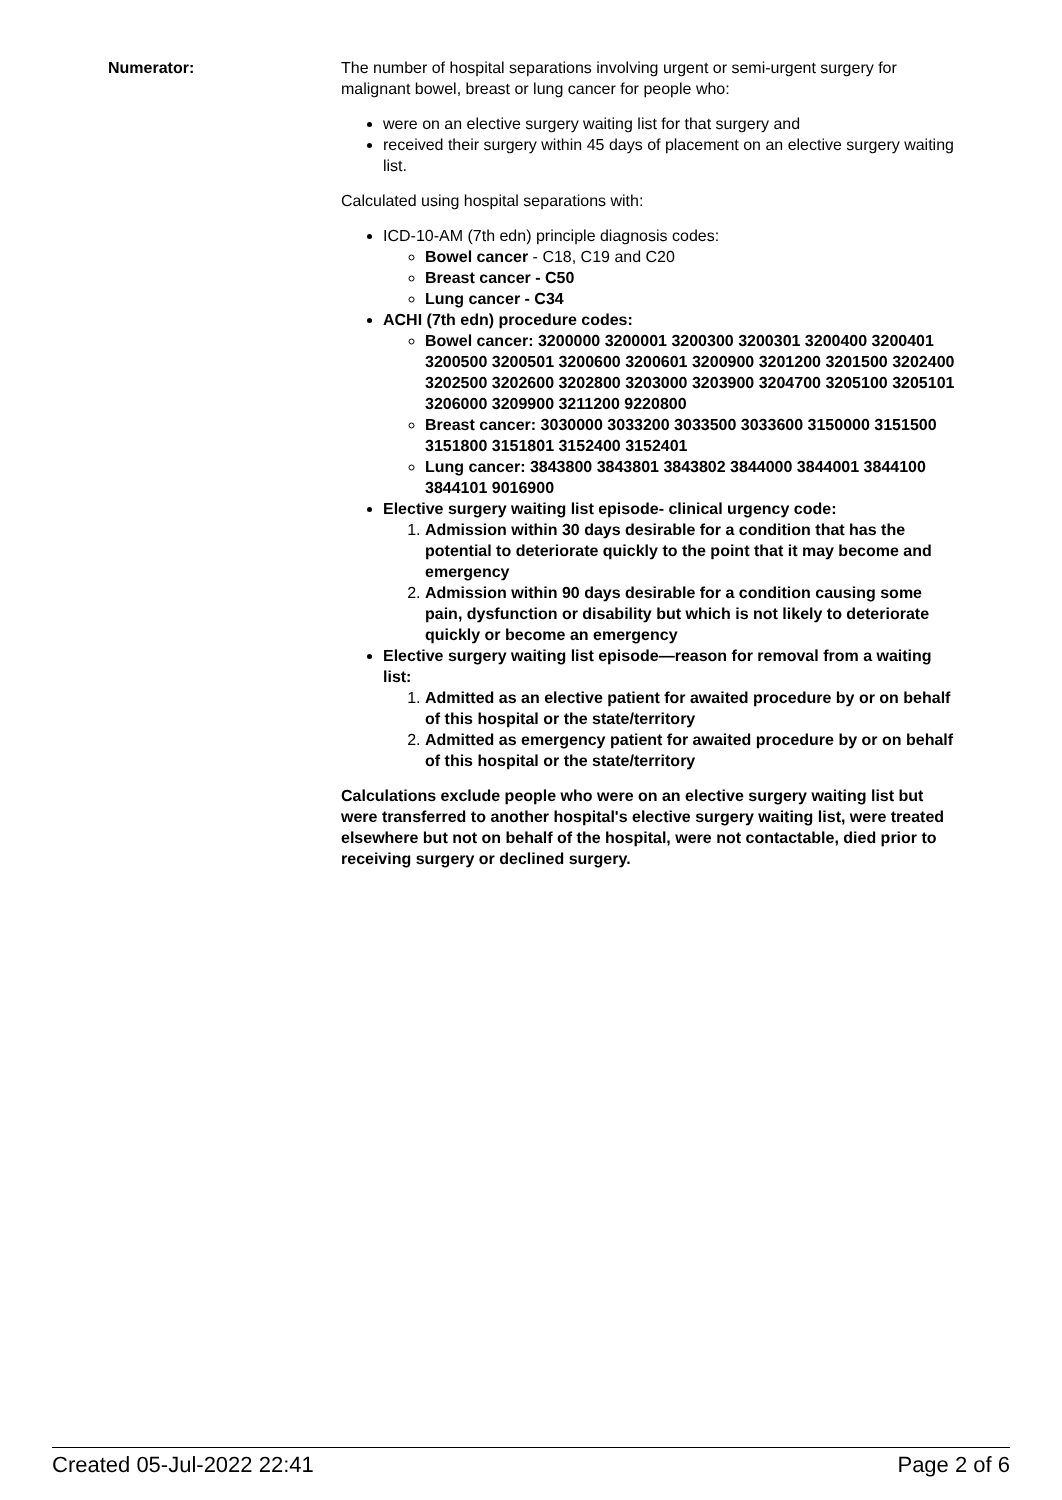Numerator: The number of hospital separations involving urgent or semi-urgent surgery for malignant bowel, breast or lung cancer for people who:
were on an elective surgery waiting list for that surgery and
received their surgery within 45 days of placement on an elective surgery waiting list.
Calculated using hospital separations with:
ICD-10-AM (7th edn) principle diagnosis codes:
Bowel cancer - C18, C19 and C20
Breast cancer - C50
Lung cancer - C34
ACHI (7th edn) procedure codes:
Bowel cancer: 3200000 3200001 3200300 3200301 3200400 3200401 3200500 3200501 3200600 3200601 3200900 3201200 3201500 3202400 3202500 3202600 3202800 3203000 3203900 3204700 3205100 3205101 3206000 3209900 3211200 9220800
Breast cancer: 3030000 3033200 3033500 3033600 3150000 3151500 3151800 3151801 3152400 3152401
Lung cancer: 3843800 3843801 3843802 3844000 3844001 3844100 3844101 9016900
Elective surgery waiting list episode- clinical urgency code:
1. Admission within 30 days desirable for a condition that has the potential to deteriorate quickly to the point that it may become and emergency
2. Admission within 90 days desirable for a condition causing some pain, dysfunction or disability but which is not likely to deteriorate quickly or become an emergency
Elective surgery waiting list episode—reason for removal from a waiting list:
1. Admitted as an elective patient for awaited procedure by or on behalf of this hospital or the state/territory
2. Admitted as emergency patient for awaited procedure by or on behalf of this hospital or the state/territory
Calculations exclude people who were on an elective surgery waiting list but were transferred to another hospital's elective surgery waiting list, were treated elsewhere but not on behalf of the hospital, were not contactable, died prior to receiving surgery or declined surgery.
Created 05-Jul-2022 22:41 Page 2 of 6